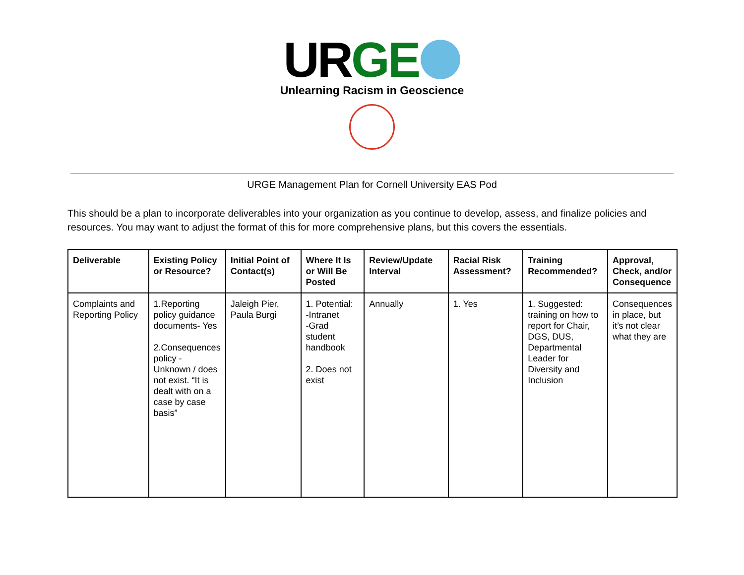URGE
Unlearning Racism in Geoscience
URGE Management Plan for Cornell University EAS Pod
This should be a plan to incorporate deliverables into your organization as you continue to develop, assess, and finalize policies and resources. You may want to adjust the format of this for more comprehensive plans, but this covers the essentials.
| Deliverable | Existing Policy or Resource? | Initial Point of Contact(s) | Where It Is or Will Be Posted | Review/Update Interval | Racial Risk Assessment? | Training Recommended? | Approval, Check, and/or Consequence |
| --- | --- | --- | --- | --- | --- | --- | --- |
| Complaints and Reporting Policy | 1.Reporting policy guidance documents- Yes 2.Consequences policy - Unknown / does not exist. “It is dealt with on a case by case basis” | Jaleigh Pier, Paula Burgi | 1. Potential: -Intranet -Grad student handbook 2. Does not exist | Annually | 1. Yes | 1. Suggested: training on how to report for Chair, DGS, DUS, Departmental Leader for Diversity and Inclusion | Consequences in place, but it’s not clear what they are |